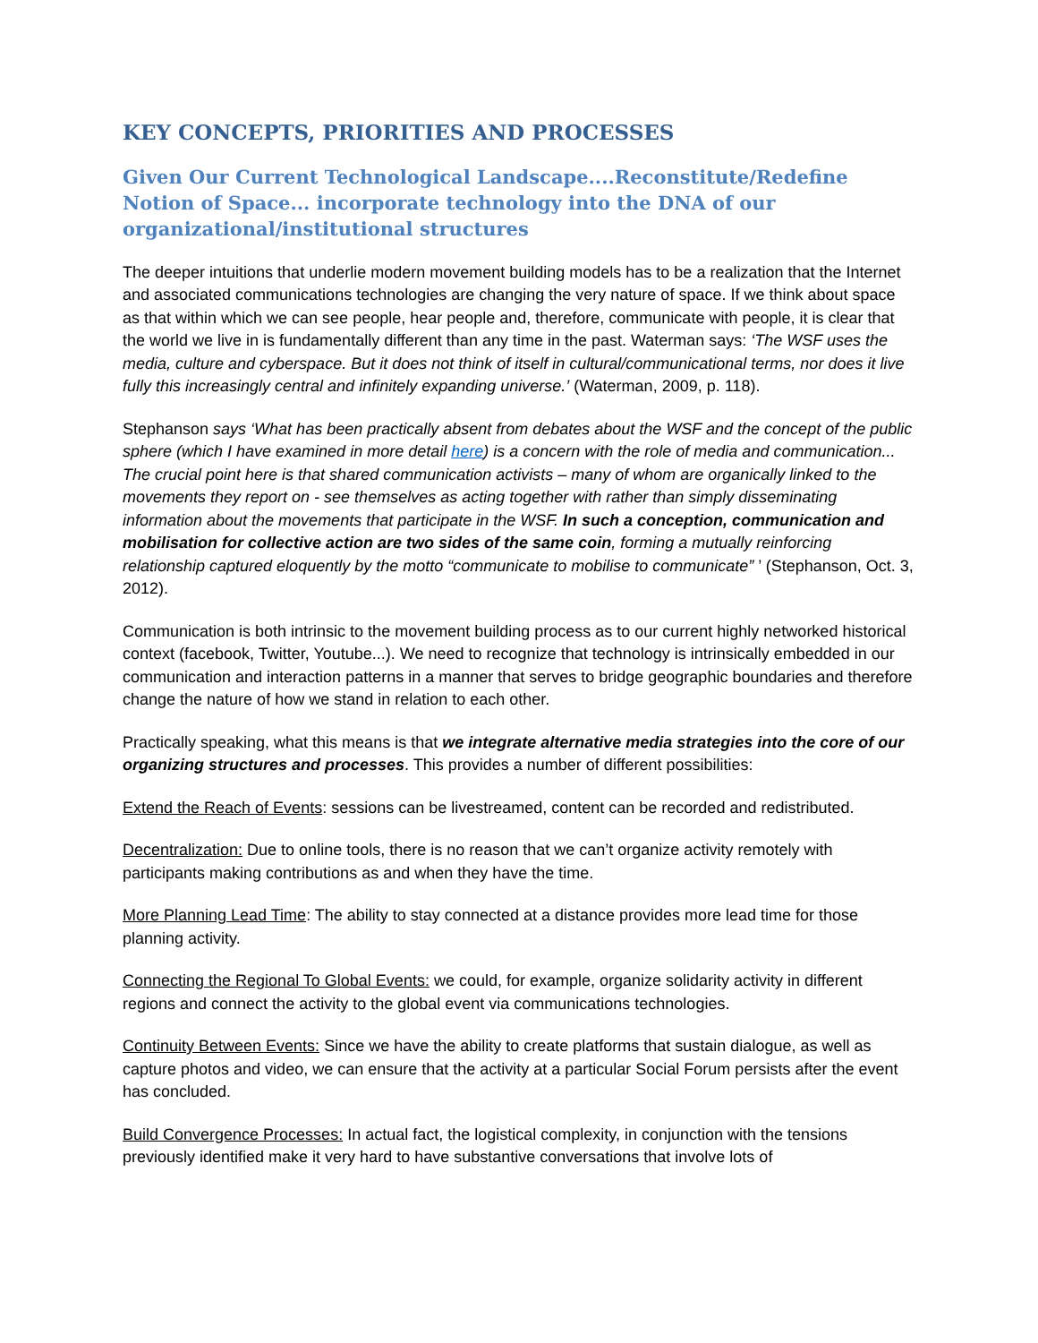KEY CONCEPTS, PRIORITIES AND PROCESSES
Given Our Current Technological Landscape....Reconstitute/Redefine Notion of Space... incorporate technology into the DNA of our organizational/institutional structures
The deeper intuitions that underlie modern movement building models has to be a realization that the Internet and associated communications technologies are changing the very nature of space. If we think about space as that within which we can see people, hear people and, therefore, communicate with people, it is clear that the world we live in is fundamentally different than any time in the past. Waterman says: ‘The WSF uses the media, culture and cyberspace. But it does not think of itself in cultural/communicational terms, nor does it live fully this increasingly central and infinitely expanding universe.’ (Waterman, 2009, p. 118).
Stephanson says ‘What has been practically absent from debates about the WSF and the concept of the public sphere (which I have examined in more detail here) is a concern with the role of media and communication... The crucial point here is that shared communication activists – many of whom are organically linked to the movements they report on - see themselves as acting together with rather than simply disseminating information about the movements that participate in the WSF. In such a conception, communication and mobilisation for collective action are two sides of the same coin, forming a mutually reinforcing relationship captured eloquently by the motto “communicate to mobilise to communicate” ’ (Stephanson, Oct. 3, 2012).
Communication is both intrinsic to the movement building process as to our current highly networked historical context (facebook, Twitter, Youtube...). We need to recognize that technology is intrinsically embedded in our communication and interaction patterns in a manner that serves to bridge geographic boundaries and therefore change the nature of how we stand in relation to each other.
Practically speaking, what this means is that we integrate alternative media strategies into the core of our organizing structures and processes. This provides a number of different possibilities:
Extend the Reach of Events: sessions can be livestreamed, content can be recorded and redistributed.
Decentralization: Due to online tools, there is no reason that we can’t organize activity remotely with participants making contributions as and when they have the time.
More Planning Lead Time: The ability to stay connected at a distance provides more lead time for those planning activity.
Connecting the Regional To Global Events: we could, for example, organize solidarity activity in different regions and connect the activity to the global event via communications technologies.
Continuity Between Events: Since we have the ability to create platforms that sustain dialogue, as well as capture photos and video, we can ensure that the activity at a particular Social Forum persists after the event has concluded.
Build Convergence Processes: In actual fact, the logistical complexity, in conjunction with the tensions previously identified make it very hard to have substantive conversations that involve lots of